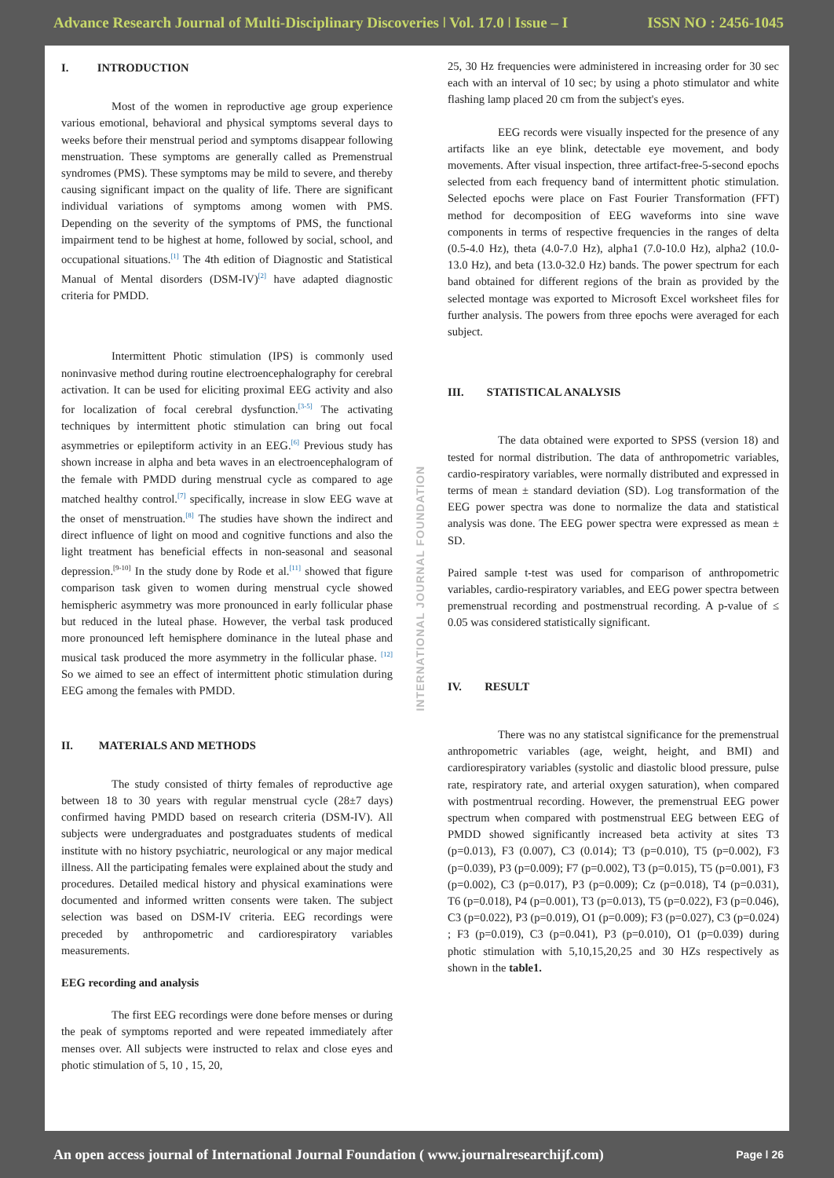Advance Research Journal of Multi-Disciplinary Discoveries ǀ Vol. 17.0 ǀ Issue – I ISSN NO : 2456-1045
I. INTRODUCTION
Most of the women in reproductive age group experience various emotional, behavioral and physical symptoms several days to weeks before their menstrual period and symptoms disappear following menstruation. These symptoms are generally called as Premenstrual syndromes (PMS). These symptoms may be mild to severe, and thereby causing significant impact on the quality of life. There are significant individual variations of symptoms among women with PMS. Depending on the severity of the symptoms of PMS, the functional impairment tend to be highest at home, followed by social, school, and occupational situations.<sup>[1]</sup> The 4th edition of Diagnostic and Statistical Manual of Mental disorders (DSM-IV)<sup>[2]</sup> have adapted diagnostic criteria for PMDD.
Intermittent Photic stimulation (IPS) is commonly used noninvasive method during routine electroencephalography for cerebral activation. It can be used for eliciting proximal EEG activity and also for localization of focal cerebral dysfunction.<sup>[3-5]</sup> The activating techniques by intermittent photic stimulation can bring out focal asymmetries or epileptiform activity in an EEG.<sup>[6]</sup> Previous study has shown increase in alpha and beta waves in an electroencephalogram of the female with PMDD during menstrual cycle as compared to age matched healthy control.<sup>[7]</sup> specifically, increase in slow EEG wave at the onset of menstruation.<sup>[8]</sup> The studies have shown the indirect and direct influence of light on mood and cognitive functions and also the light treatment has beneficial effects in non-seasonal and seasonal depression.<sup>[9-10]</sup> In the study done by Rode et al.<sup>[11]</sup> showed that figure comparison task given to women during menstrual cycle showed hemispheric asymmetry was more pronounced in early follicular phase but reduced in the luteal phase. However, the verbal task produced more pronounced left hemisphere dominance in the luteal phase and musical task produced the more asymmetry in the follicular phase. <sup>[12]</sup> So we aimed to see an effect of intermittent photic stimulation during EEG among the females with PMDD.
II. MATERIALS AND METHODS
The study consisted of thirty females of reproductive age between 18 to 30 years with regular menstrual cycle (28±7 days) confirmed having PMDD based on research criteria (DSM-IV). All subjects were undergraduates and postgraduates students of medical institute with no history psychiatric, neurological or any major medical illness. All the participating females were explained about the study and procedures. Detailed medical history and physical examinations were documented and informed written consents were taken. The subject selection was based on DSM-IV criteria. EEG recordings were preceded by anthropometric and cardiorespiratory variables measurements.
EEG recording and analysis
The first EEG recordings were done before menses or during the peak of symptoms reported and were repeated immediately after menses over. All subjects were instructed to relax and close eyes and photic stimulation of 5, 10 , 15, 20,
INTERNATIONAL JOURNAL FOUNDATION
25, 30 Hz frequencies were administered in increasing order for 30 sec each with an interval of 10 sec; by using a photo stimulator and white flashing lamp placed 20 cm from the subject's eyes.
EEG records were visually inspected for the presence of any artifacts like an eye blink, detectable eye movement, and body movements. After visual inspection, three artifact-free-5-second epochs selected from each frequency band of intermittent photic stimulation. Selected epochs were place on Fast Fourier Transformation (FFT) method for decomposition of EEG waveforms into sine wave components in terms of respective frequencies in the ranges of delta (0.5-4.0 Hz), theta (4.0-7.0 Hz), alpha1 (7.0-10.0 Hz), alpha2 (10.0-13.0 Hz), and beta (13.0-32.0 Hz) bands. The power spectrum for each band obtained for different regions of the brain as provided by the selected montage was exported to Microsoft Excel worksheet files for further analysis. The powers from three epochs were averaged for each subject.
III. STATISTICAL ANALYSIS
The data obtained were exported to SPSS (version 18) and tested for normal distribution. The data of anthropometric variables, cardio-respiratory variables, were normally distributed and expressed in terms of mean ± standard deviation (SD). Log transformation of the EEG power spectra was done to normalize the data and statistical analysis was done. The EEG power spectra were expressed as mean ± SD.
Paired sample t-test was used for comparison of anthropometric variables, cardio-respiratory variables, and EEG power spectra between premenstrual recording and postmenstrual recording. A p-value of ≤ 0.05 was considered statistically significant.
IV. RESULT
There was no any statistcal significance for the premenstrual anthropometric variables (age, weight, height, and BMI) and cardiorespiratory variables (systolic and diastolic blood pressure, pulse rate, respiratory rate, and arterial oxygen saturation), when compared with postmentrual recording. However, the premenstrual EEG power spectrum when compared with postmenstrual EEG between EEG of PMDD showed significantly increased beta activity at sites T3 (p=0.013), F3 (0.007), C3 (0.014); T3 (p=0.010), T5 (p=0.002), F3 (p=0.039), P3 (p=0.009); F7 (p=0.002), T3 (p=0.015), T5 (p=0.001), F3 (p=0.002), C3 (p=0.017), P3 (p=0.009); Cz (p=0.018), T4 (p=0.031), T6 (p=0.018), P4 (p=0.001), T3 (p=0.013), T5 (p=0.022), F3 (p=0.046), C3 (p=0.022), P3 (p=0.019), O1 (p=0.009); F3 (p=0.027), C3 (p=0.024) ; F3 (p=0.019), C3 (p=0.041), P3 (p=0.010), O1 (p=0.039) during photic stimulation with 5,10,15,20,25 and 30 HZs respectively as shown in the table1.
An open access journal of International Journal Foundation ( www.journalresearchijf.com) Page ǀ 26